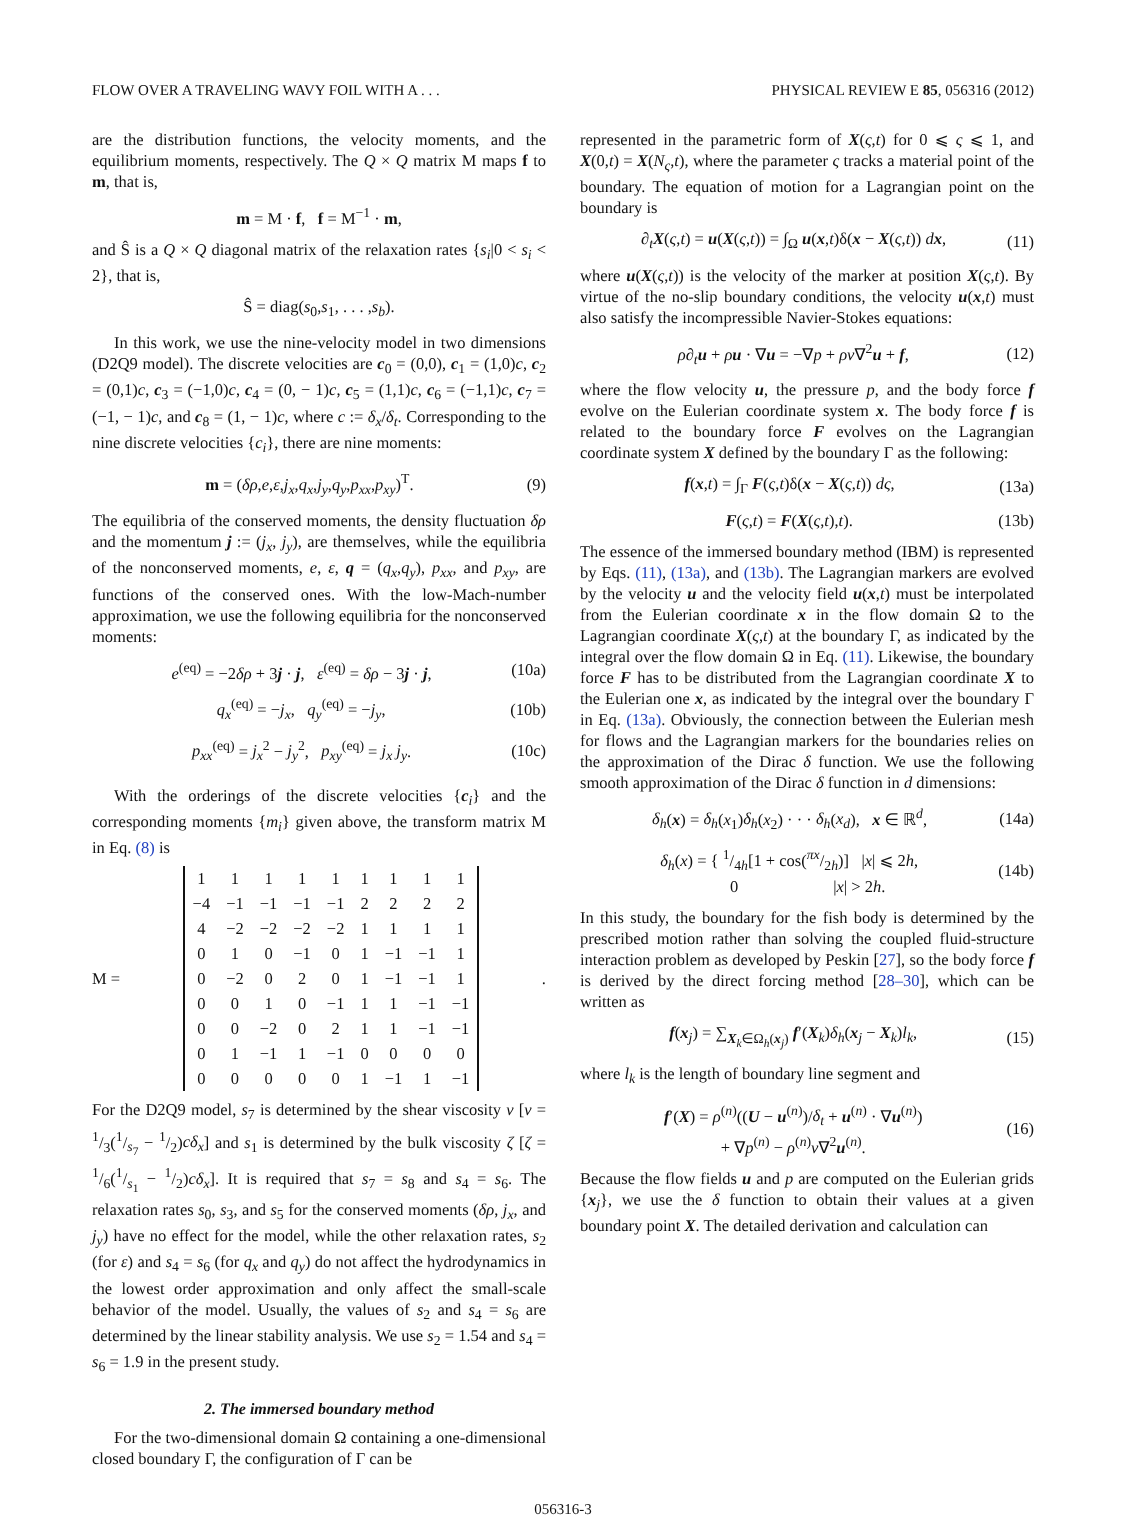FLOW OVER A TRAVELING WAVY FOIL WITH A . . . PHYSICAL REVIEW E 85, 056316 (2012)
are the distribution functions, the velocity moments, and the equilibrium moments, respectively. The Q × Q matrix M maps f to m, that is,
m = M · f, f = M<sup>−1</sup> · m,
and Ŝ is a Q × Q diagonal matrix of the relaxation rates {s<sub>i</sub>|0 < s<sub>i</sub> < 2}, that is,
Ŝ = diag(s<sub>0</sub>,s<sub>1</sub>, . . . ,s<sub>b</sub>).
In this work, we use the nine-velocity model in two dimensions (D2Q9 model). The discrete velocities are c<sub>0</sub> = (0,0), c<sub>1</sub> = (1,0)c, c<sub>2</sub> = (0,1)c, c<sub>3</sub> = (−1,0)c, c<sub>4</sub> = (0, − 1)c, c<sub>5</sub> = (1,1)c, c<sub>6</sub> = (−1,1)c, c<sub>7</sub> = (−1, − 1)c, and c<sub>8</sub> = (1, − 1)c, where c := δ<sub>x</sub>/δ<sub>t</sub>. Corresponding to the nine discrete velocities {c<sub>i</sub>}, there are nine moments:
m = (δρ,e,ε,j<sub>x</sub>,q<sub>x</sub>,j<sub>y</sub>,q<sub>y</sub>,p<sub>xx</sub>,p<sub>xy</sub>)<sup>T</sup>. (9)
The equilibria of the conserved moments, the density fluctuation δρ and the momentum j := (j<sub>x</sub>, j<sub>y</sub>), are themselves, while the equilibria of the nonconserved moments, e, ε, q = (q<sub>x</sub>,q<sub>y</sub>), p<sub>xx</sub>, and p<sub>xy</sub>, are functions of the conserved ones. With the low-Mach-number approximation, we use the following equilibria for the nonconserved moments:
e<sup>(eq)</sup> = −2δρ + 3j · j, ε<sup>(eq)</sup> = δρ − 3j · j, (10a)
q<sub>x</sub><sup>(eq)</sup> = −j<sub>x</sub>, q<sub>y</sub><sup>(eq)</sup> = −j<sub>y</sub>, (10b)
p<sub>xx</sub><sup>(eq)</sup> = j<sub>x</sub><sup>2</sup> − j<sub>y</sub><sup>2</sup>, p<sub>xy</sub><sup>(eq)</sup> = j<sub>x</sub> j<sub>y</sub>. (10c)
With the orderings of the discrete velocities {c<sub>i</sub>} and the corresponding moments {m<sub>i</sub>} given above, the transform matrix M in Eq. (8) is
M =
| 1 | 1 | 1 | 1 | 1 | 1 | 1 | 1 | 1 |
| −4 | −1 | −1 | −1 | −1 | 2 | 2 | 2 | 2 |
| 4 | −2 | −2 | −2 | −2 | 1 | 1 | 1 | 1 |
| 0 | 1 | 0 | −1 | 0 | 1 | −1 | −1 | 1 |
| 0 | −2 | 0 | 2 | 0 | 1 | −1 | −1 | 1 |
| 0 | 0 | 1 | 0 | −1 | 1 | 1 | −1 | −1 |
| 0 | 0 | −2 | 0 | 2 | 1 | 1 | −1 | −1 |
| 0 | 1 | −1 | 1 | −1 | 0 | 0 | 0 | 0 |
| 0 | 0 | 0 | 0 | 0 | 1 | −1 | 1 | −1 |
.
For the D2Q9 model, s<sub>7</sub> is determined by the shear viscosity ν [ν = 1/3(1/s<sub>7</sub> − 1/2)cδ<sub>x</sub>] and s<sub>1</sub> is determined by the bulk viscosity ζ [ζ = 1/6(1/s<sub>1</sub> − 1/2)cδ<sub>x</sub>]. It is required that s<sub>7</sub> = s<sub>8</sub> and s<sub>4</sub> = s<sub>6</sub>. The relaxation rates s<sub>0</sub>, s<sub>3</sub>, and s<sub>5</sub> for the conserved moments (δρ, j<sub>x</sub>, and j<sub>y</sub>) have no effect for the model, while the other relaxation rates, s<sub>2</sub> (for ε) and s<sub>4</sub> = s<sub>6</sub> (for q<sub>x</sub> and q<sub>y</sub>) do not affect the hydrodynamics in the lowest order approximation and only affect the small-scale behavior of the model. Usually, the values of s<sub>2</sub> and s<sub>4</sub> = s<sub>6</sub> are determined by the linear stability analysis. We use s<sub>2</sub> = 1.54 and s<sub>4</sub> = s<sub>6</sub> = 1.9 in the present study.
2. The immersed boundary method
For the two-dimensional domain Ω containing a one-dimensional closed boundary Γ, the configuration of Γ can be
represented in the parametric form of X(ς,t) for 0 ⩽ ς ⩽ 1, and X(0,t) = X(N<sub>ς</sub>,t), where the parameter ς tracks a material point of the boundary. The equation of motion for a Lagrangian point on the boundary is
∂<sub>t</sub>X(ς,t) = u(X(ς,t)) = ∫<sub>Ω</sub> u(x,t)δ(x − X(ς,t)) dx, (11)
where u(X(ς,t)) is the velocity of the marker at position X(ς,t). By virtue of the no-slip boundary conditions, the velocity u(x,t) must also satisfy the incompressible Navier-Stokes equations:
ρ∂<sub>t</sub>u + ρu · ∇u = −∇p + ρν∇<sup>2</sup>u + f, (12)
where the flow velocity u, the pressure p, and the body force f evolve on the Eulerian coordinate system x. The body force f is related to the boundary force F evolves on the Lagrangian coordinate system X defined by the boundary Γ as the following:
f(x,t) = ∫<sub>Γ</sub> F(ς,t)δ(x − X(ς,t)) dς, (13a)
F(ς,t) = F(X(ς,t),t). (13b)
The essence of the immersed boundary method (IBM) is represented by Eqs. (11), (13a), and (13b). The Lagrangian markers are evolved by the velocity u and the velocity field u(x,t) must be interpolated from the Eulerian coordinate x in the flow domain Ω to the Lagrangian coordinate X(ς,t) at the boundary Γ, as indicated by the integral over the flow domain Ω in Eq. (11). Likewise, the boundary force F has to be distributed from the Lagrangian coordinate X to the Eulerian one x, as indicated by the integral over the boundary Γ in Eq. (13a). Obviously, the connection between the Eulerian mesh for flows and the Lagrangian markers for the boundaries relies on the approximation of the Dirac δ function. We use the following smooth approximation of the Dirac δ function in d dimensions:
δ<sub>h</sub>(x) = δ<sub>h</sub>(x<sub>1</sub>)δ<sub>h</sub>(x<sub>2</sub>) · · · δ<sub>h</sub>(x<sub>d</sub>), x ∈ ℝ<sup>d</sup>, (14a)
δ<sub>h</sub>(x) = { 1/4h[1 + cos(πx/2h)] |x| ⩽ 2h,
0 |x| > 2h. (14b)
In this study, the boundary for the fish body is determined by the prescribed motion rather than solving the coupled fluid-structure interaction problem as developed by Peskin [27], so the body force f is derived by the direct forcing method [28–30], which can be written as
f(x<sub>j</sub>) = ∑<sub>X<sub>k</sub>∈Ω<sub>h</sub>(x<sub>j</sub>)</sub> f′(X<sub>k</sub>)δ<sub>h</sub>(x<sub>j</sub> − X<sub>k</sub>)l<sub>k</sub>, (15)
where l<sub>k</sub> is the length of boundary line segment and
f′(X) = ρ<sup>(n)</sup>((U − u<sup>(n)</sup>)/δ<sub>t</sub> + u<sup>(n)</sup> · ∇u<sup>(n)</sup>)
+ ∇p<sup>(n)</sup> − ρ<sup>(n)</sup>ν∇<sup>2</sup>u<sup>(n)</sup>. (16)
Because the flow fields u and p are computed on the Eulerian grids {x<sub>j</sub>}, we use the δ function to obtain their values at a given boundary point X. The detailed derivation and calculation can
056316-3